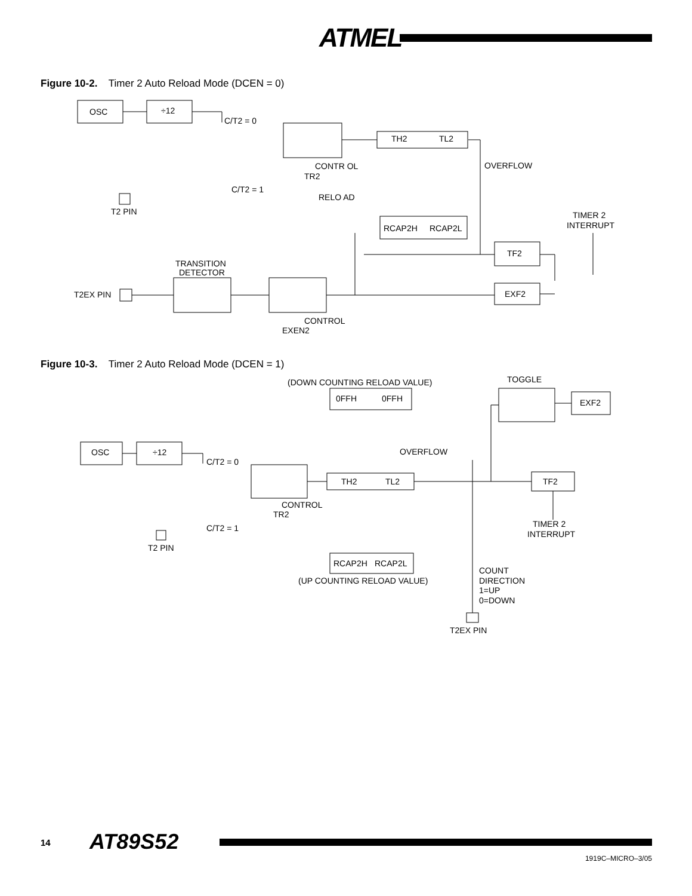ATMEL
Figure 10-2. Timer 2 Auto Reload Mode (DCEN = 0)
OSC
÷12
C/T2 = 0
TH2
TL2
CONTR OL
TR2
OVERFLOW
C/T2 = 1
T2 PIN
RELO AD
RCAP2H
RCAP2L
TIMER 2
INTERRUPT
TF2
TRANSITION
DETECTOR
T2EX PIN
EXF2
CONTROL
EXEN2
Figure 10-3. Timer 2 Auto Reload Mode (DCEN = 1)
(DOWN COUNTING RELOAD VALUE)
TOGGLE
0FFH
0FFH
EXF2
OSC
÷12
OVERFLOW
C/T2 = 0
TH2
TL2
TF2
CONTROL
TR2
TIMER 2
INTERRUPT
C/T2 = 1
T2 PIN
RCAP2H
RCAP2L
COUNT
DIRECTION
1=UP
0=DOWN
(UP COUNTING RELOAD VALUE)
T2EX PIN
14 AT89S52
1919C–MICRO–3/05